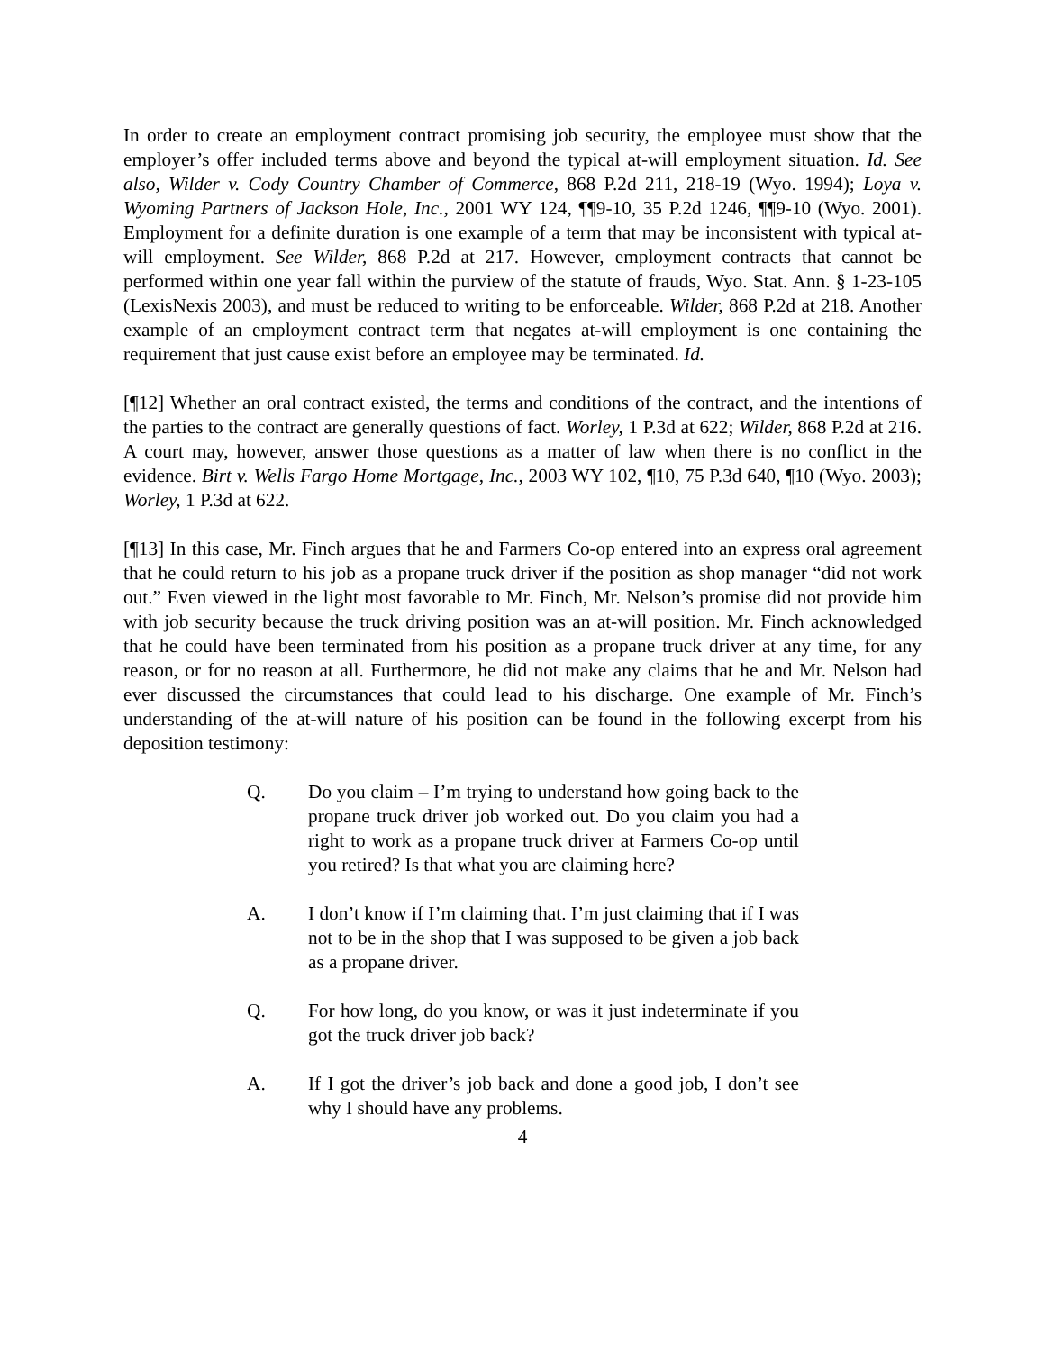In order to create an employment contract promising job security, the employee must show that the employer’s offer included terms above and beyond the typical at-will employment situation. Id. See also, Wilder v. Cody Country Chamber of Commerce, 868 P.2d 211, 218-19 (Wyo. 1994); Loya v. Wyoming Partners of Jackson Hole, Inc., 2001 WY 124, ¶¶9-10, 35 P.2d 1246, ¶¶9-10 (Wyo. 2001). Employment for a definite duration is one example of a term that may be inconsistent with typical at-will employment. See Wilder, 868 P.2d at 217. However, employment contracts that cannot be performed within one year fall within the purview of the statute of frauds, Wyo. Stat. Ann. § 1-23-105 (LexisNexis 2003), and must be reduced to writing to be enforceable. Wilder, 868 P.2d at 218. Another example of an employment contract term that negates at-will employment is one containing the requirement that just cause exist before an employee may be terminated. Id.
[¶12] Whether an oral contract existed, the terms and conditions of the contract, and the intentions of the parties to the contract are generally questions of fact. Worley, 1 P.3d at 622; Wilder, 868 P.2d at 216. A court may, however, answer those questions as a matter of law when there is no conflict in the evidence. Birt v. Wells Fargo Home Mortgage, Inc., 2003 WY 102, ¶10, 75 P.3d 640, ¶10 (Wyo. 2003); Worley, 1 P.3d at 622.
[¶13] In this case, Mr. Finch argues that he and Farmers Co-op entered into an express oral agreement that he could return to his job as a propane truck driver if the position as shop manager “did not work out.” Even viewed in the light most favorable to Mr. Finch, Mr. Nelson’s promise did not provide him with job security because the truck driving position was an at-will position. Mr. Finch acknowledged that he could have been terminated from his position as a propane truck driver at any time, for any reason, or for no reason at all. Furthermore, he did not make any claims that he and Mr. Nelson had ever discussed the circumstances that could lead to his discharge. One example of Mr. Finch’s understanding of the at-will nature of his position can be found in the following excerpt from his deposition testimony:
Q. Do you claim – I’m trying to understand how going back to the propane truck driver job worked out. Do you claim you had a right to work as a propane truck driver at Farmers Co-op until you retired? Is that what you are claiming here?
A. I don’t know if I’m claiming that. I’m just claiming that if I was not to be in the shop that I was supposed to be given a job back as a propane driver.
Q. For how long, do you know, or was it just indeterminate if you got the truck driver job back?
A. If I got the driver’s job back and done a good job, I don’t see why I should have any problems.
4